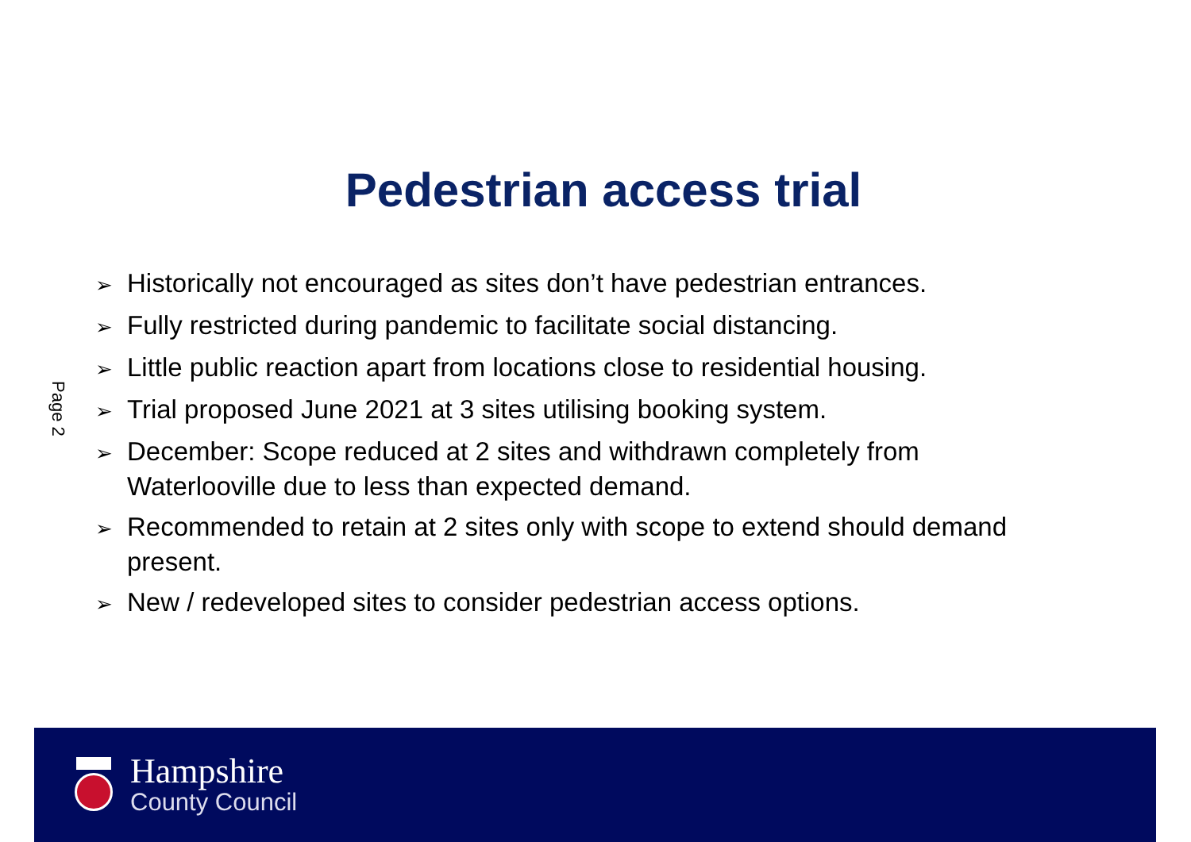Pedestrian access trial
Page 2
➢ Historically not encouraged as sites don’t have pedestrian entrances.
➢ Fully restricted during pandemic to facilitate social distancing.
➢ Little public reaction apart from locations close to residential housing.
➢ Trial proposed June 2021 at 3 sites utilising booking system.
➢ December: Scope reduced at 2 sites and withdrawn completely from Waterlooville due to less than expected demand.
➢ Recommended to retain at 2 sites only with scope to extend should demand present.
➢ New / redeveloped sites to consider pedestrian access options.
Hampshire
County Council